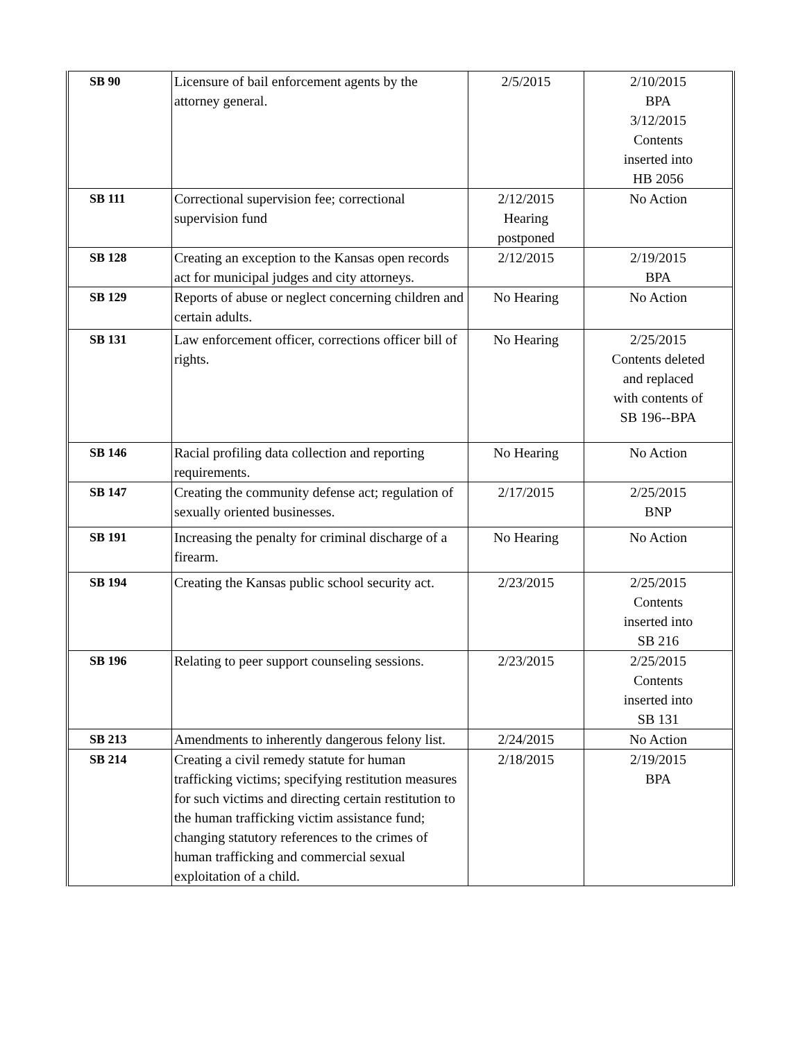| SB 90 | Licensure of bail enforcement agents by the attorney general. | 2/5/2015 | 2/10/2015 BPA 3/12/2015 Contents inserted into HB 2056 |
| SB 111 | Correctional supervision fee; correctional supervision fund | 2/12/2015 Hearing postponed | No Action |
| SB 128 | Creating an exception to the Kansas open records act for municipal judges and city attorneys. | 2/12/2015 | 2/19/2015 BPA |
| SB 129 | Reports of abuse or neglect concerning children and certain adults. | No Hearing | No Action |
| SB 131 | Law enforcement officer, corrections officer bill of rights. | No Hearing | 2/25/2015 Contents deleted and replaced with contents of SB 196--BPA |
| SB 146 | Racial profiling data collection and reporting requirements. | No Hearing | No Action |
| SB 147 | Creating the community defense act; regulation of sexually oriented businesses. | 2/17/2015 | 2/25/2015 BNP |
| SB 191 | Increasing the penalty for criminal discharge of a firearm. | No Hearing | No Action |
| SB 194 | Creating the Kansas public school security act. | 2/23/2015 | 2/25/2015 Contents inserted into SB 216 |
| SB 196 | Relating to peer support counseling sessions. | 2/23/2015 | 2/25/2015 Contents inserted into SB 131 |
| SB 213 | Amendments to inherently dangerous felony list. | 2/24/2015 | No Action |
| SB 214 | Creating a civil remedy statute for human trafficking victims; specifying restitution measures for such victims and directing certain restitution to the human trafficking victim assistance fund; changing statutory references to the crimes of human trafficking and commercial sexual exploitation of a child. | 2/18/2015 | 2/19/2015 BPA |